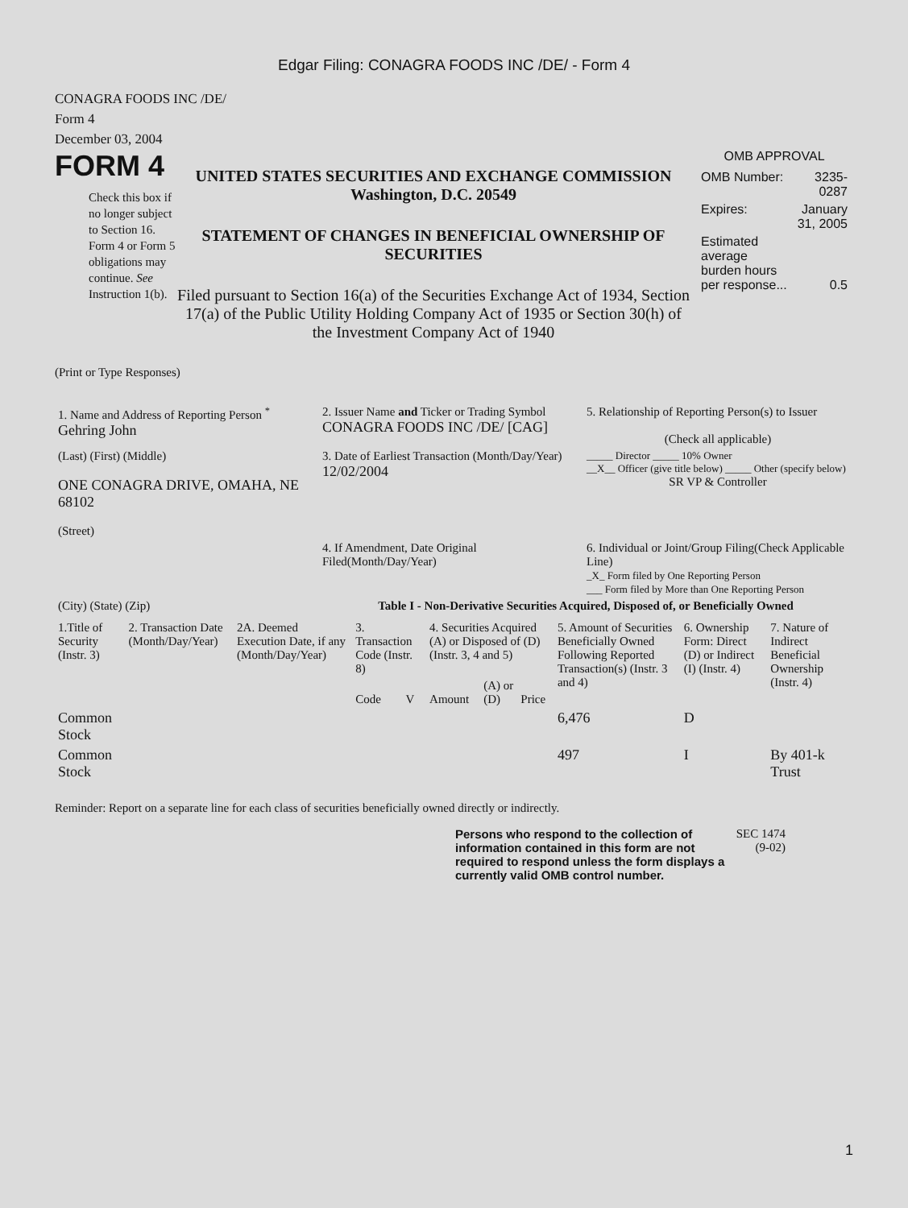Edgar Filing: CONAGRA FOODS INC /DE/ - Form 4
CONAGRA FOODS INC /DE/
Form 4
December 03, 2004
FORM 4
Check this box if no longer subject to Section 16. Form 4 or Form 5 obligations may continue. See Instruction 1(b).
UNITED STATES SECURITIES AND EXCHANGE COMMISSION
Washington, D.C. 20549
STATEMENT OF CHANGES IN BENEFICIAL OWNERSHIP OF SECURITIES
Filed pursuant to Section 16(a) of the Securities Exchange Act of 1934, Section 17(a) of the Public Utility Holding Company Act of 1935 or Section 30(h) of the Investment Company Act of 1940
OMB APPROVAL
| OMB Number: | 3235-0287 |
| Expires: | January 31, 2005 |
| Estimated average burden hours per response... | 0.5 |
(Print or Type Responses)
| 1. Name and Address of Reporting Person <sup>*</sup> Gehring John | 2. Issuer Name and Ticker or Trading Symbol CONAGRA FOODS INC /DE/ [CAG] | 5. Relationship of Reporting Person(s) to Issuer (Check all applicable) |
| (Last) (First) (Middle) ONE CONAGRA DRIVE, OMAHA, NE 68102 (Street) | 3. Date of Earliest Transaction (Month/Day/Year) 12/02/2004 | _____ Director _____ 10% Owner __X__ Officer (give title below) _____ Other (specify below) SR VP & Controller |
| | 4. If Amendment, Date Original Filed(Month/Day/Year) | 6. Individual or Joint/Group Filing(Check Applicable Line) _X_ Form filed by One Reporting Person ___ Form filed by More than One Reporting Person |
| (City) (State) (Zip) | Table I - Non-Derivative Securities Acquired, Disposed of, or Beneficially Owned | |
| 1.Title of Security (Instr. 3) | 2. Transaction Date (Month/Day/Year) | 2A. Deemed Execution Date, if any (Month/Day/Year) | 3. Transaction Code (Instr. 8) | | 4. Securities Acquired (A) or Disposed of (D) (Instr. 3, 4 and 5) | | | 5. Amount of Securities Beneficially Owned Following Reported Transaction(s) (Instr. 3 and 4) | 6. Ownership Form: Direct (D) or Indirect (I) (Instr. 4) | 7. Nature of Indirect Beneficial Ownership (Instr. 4) |
| --- | --- | --- | --- | --- | --- | --- | --- | --- | --- | --- |
| | | | Code | V | Amount | (A) or (D) | Price | | | |
| Common Stock | | | | | | | | 6,476 | D | |
| Common Stock | | | | | | | | 497 | I | By 401-k Trust |
Reminder: Report on a separate line for each class of securities beneficially owned directly or indirectly.
Persons who respond to the collection of information contained in this form are not required to respond unless the form displays a currently valid OMB control number.
SEC 1474 (9-02)
1